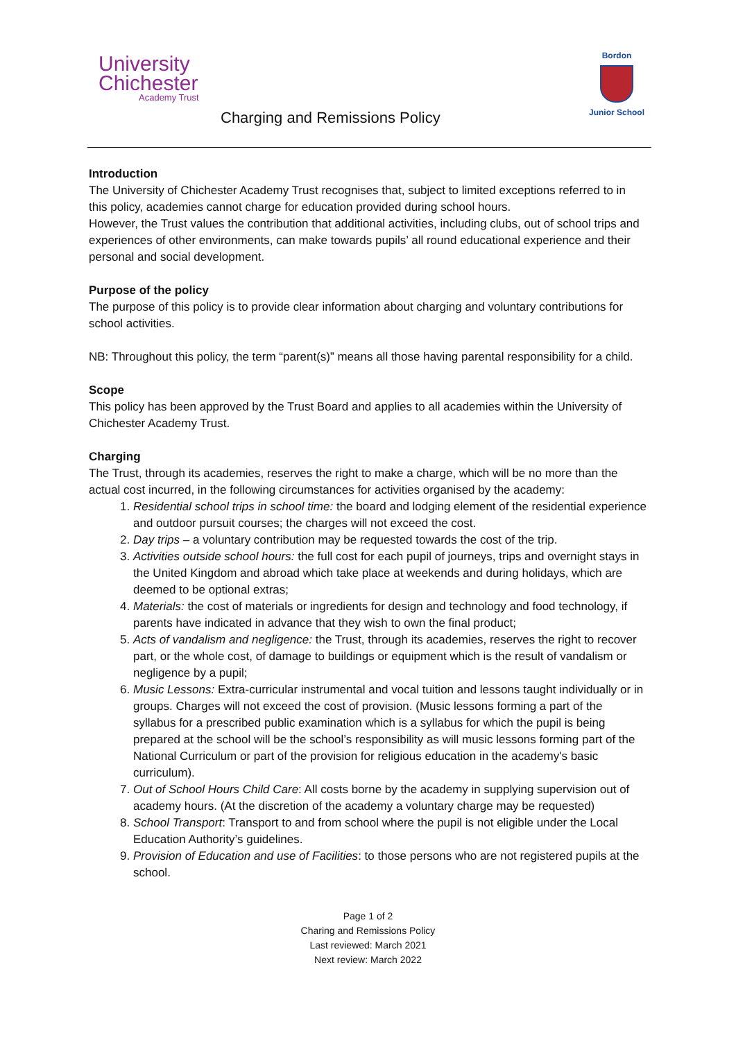University
Chichester
Academy Trust
Bordon
Junior School
Charging and Remissions Policy
Introduction
The University of Chichester Academy Trust recognises that, subject to limited exceptions referred to in this policy, academies cannot charge for education provided during school hours.
However, the Trust values the contribution that additional activities, including clubs, out of school trips and experiences of other environments, can make towards pupils’ all round educational experience and their personal and social development.
Purpose of the policy
The purpose of this policy is to provide clear information about charging and voluntary contributions for school activities.
NB: Throughout this policy, the term “parent(s)” means all those having parental responsibility for a child.
Scope
This policy has been approved by the Trust Board and applies to all academies within the University of Chichester Academy Trust.
Charging
The Trust, through its academies, reserves the right to make a charge, which will be no more than the actual cost incurred, in the following circumstances for activities organised by the academy:
1. Residential school trips in school time: the board and lodging element of the residential experience and outdoor pursuit courses; the charges will not exceed the cost.
2. Day trips – a voluntary contribution may be requested towards the cost of the trip.
3. Activities outside school hours: the full cost for each pupil of journeys, trips and overnight stays in the United Kingdom and abroad which take place at weekends and during holidays, which are deemed to be optional extras;
4. Materials: the cost of materials or ingredients for design and technology and food technology, if parents have indicated in advance that they wish to own the final product;
5. Acts of vandalism and negligence: the Trust, through its academies, reserves the right to recover part, or the whole cost, of damage to buildings or equipment which is the result of vandalism or negligence by a pupil;
6. Music Lessons: Extra-curricular instrumental and vocal tuition and lessons taught individually or in groups. Charges will not exceed the cost of provision. (Music lessons forming a part of the syllabus for a prescribed public examination which is a syllabus for which the pupil is being prepared at the school will be the school’s responsibility as will music lessons forming part of the National Curriculum or part of the provision for religious education in the academy's basic curriculum).
7. Out of School Hours Child Care: All costs borne by the academy in supplying supervision out of academy hours. (At the discretion of the academy a voluntary charge may be requested)
8. School Transport: Transport to and from school where the pupil is not eligible under the Local Education Authority’s guidelines.
9. Provision of Education and use of Facilities: to those persons who are not registered pupils at the school.
Page 1 of 2
Charing and Remissions Policy
Last reviewed: March 2021
Next review: March 2022